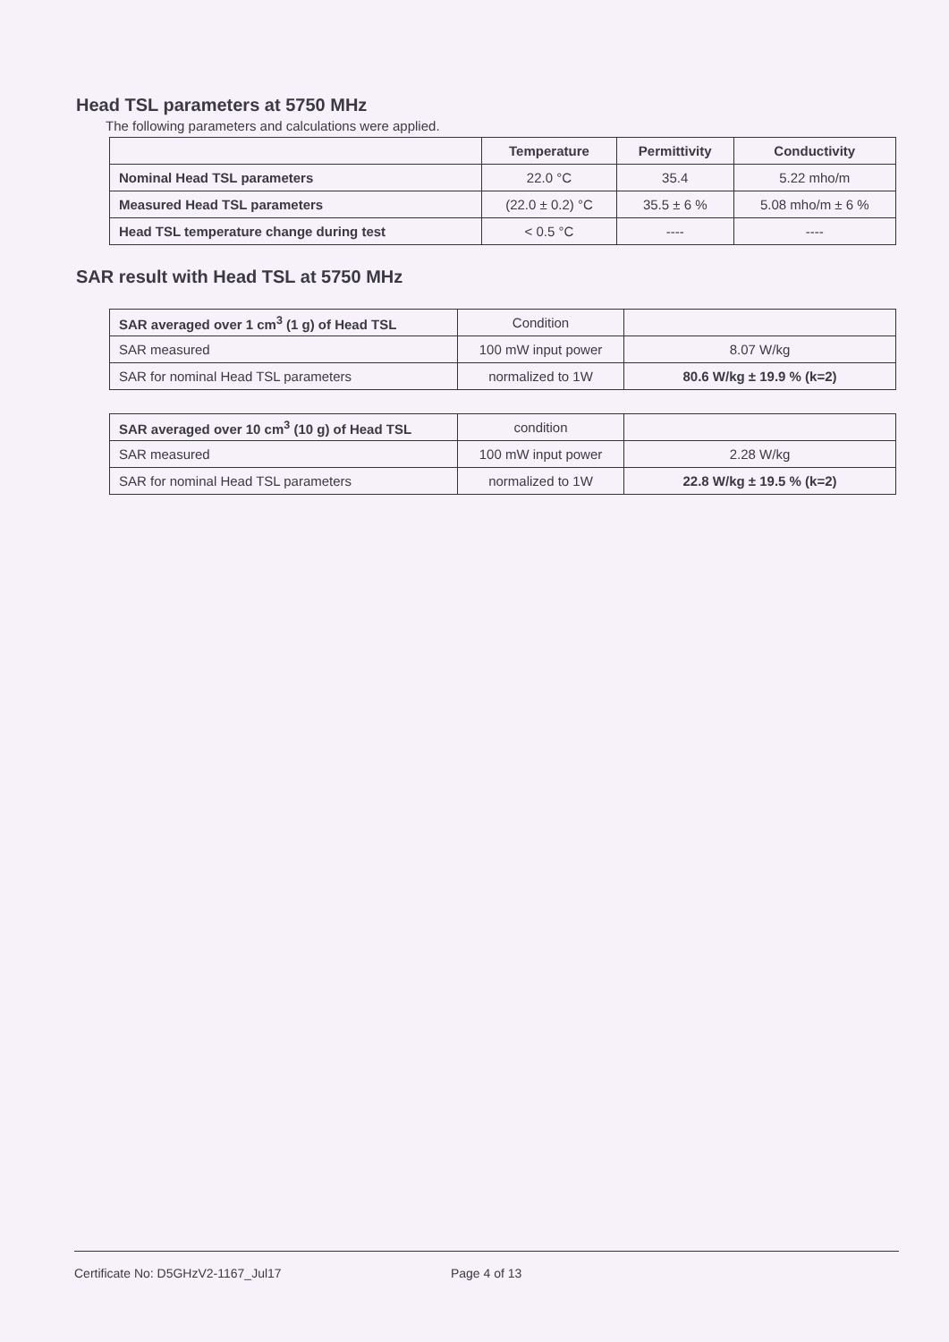Head TSL parameters at 5750 MHz
The following parameters and calculations were applied.
| | Temperature | Permittivity | Conductivity |
| --- | --- | --- | --- |
| Nominal Head TSL parameters | 22.0 °C | 35.4 | 5.22 mho/m |
| Measured Head TSL parameters | (22.0 ± 0.2) °C | 35.5 ± 6 % | 5.08 mho/m ± 6 % |
| Head TSL temperature change during test | < 0.5 °C | ---- | ---- |
SAR result with Head TSL at 5750 MHz
| SAR averaged over 1 cm<sup>3</sup> (1 g) of Head TSL | Condition | |
| SAR measured | 100 mW input power | 8.07 W/kg |
| SAR for nominal Head TSL parameters | normalized to 1W | 80.6 W/kg ± 19.9 % (k=2) |
| SAR averaged over 10 cm<sup>3</sup> (10 g) of Head TSL | condition | |
| SAR measured | 100 mW input power | 2.28 W/kg |
| SAR for nominal Head TSL parameters | normalized to 1W | 22.8 W/kg ± 19.5 % (k=2) |
Certificate No: D5GHzV2-1167_Jul17 Page 4 of 13